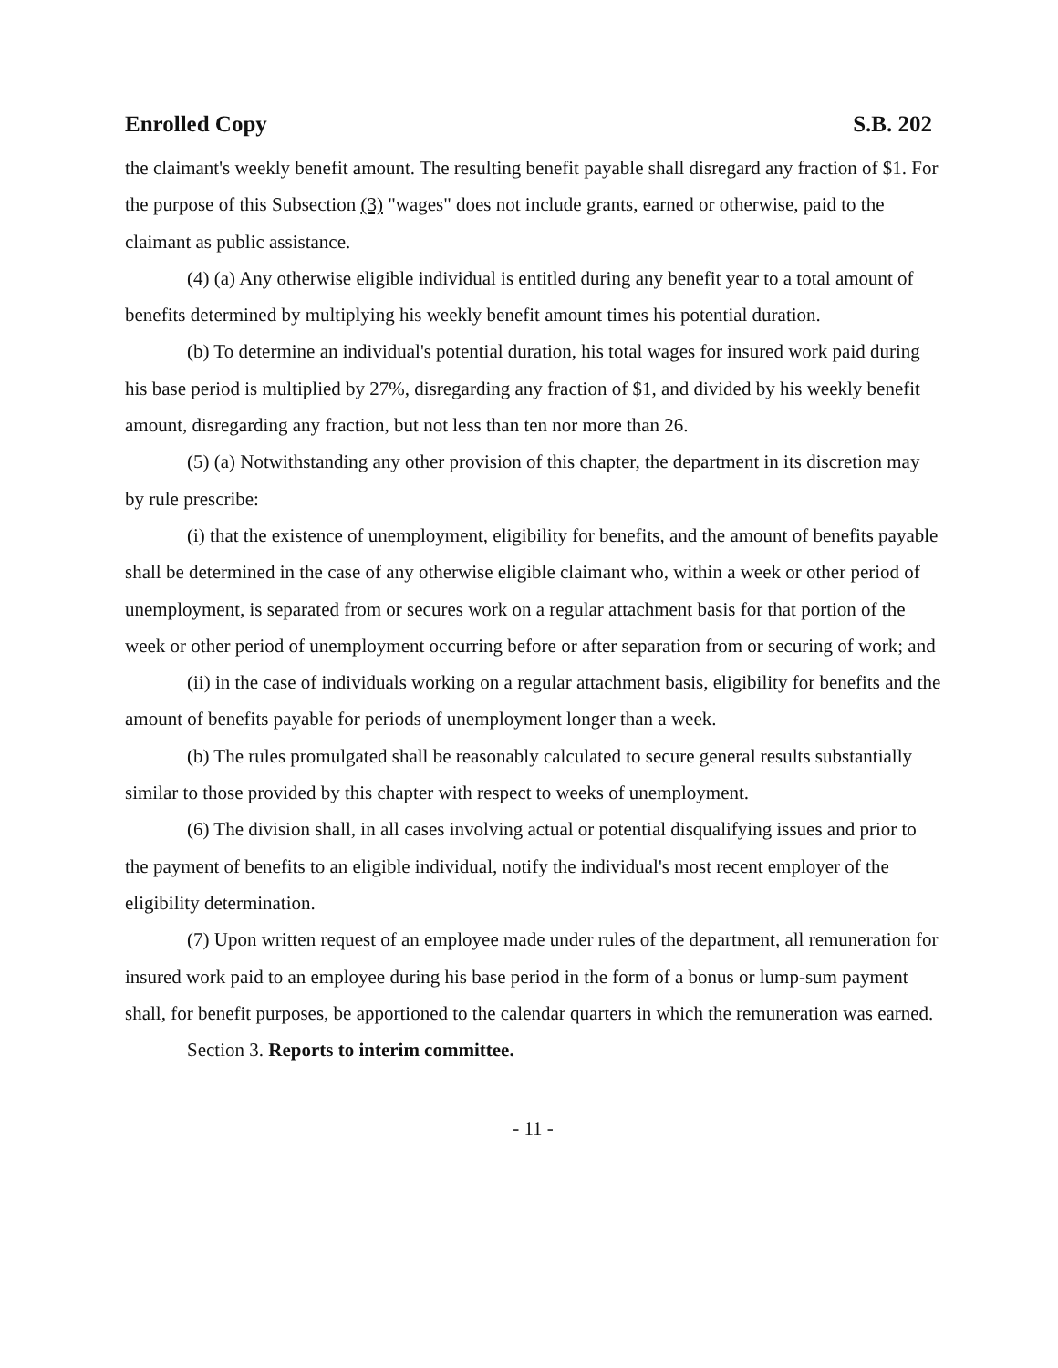Enrolled Copy S.B. 202
the claimant's weekly benefit amount. The resulting benefit payable shall disregard any fraction of $1. For the purpose of this Subsection (3) "wages" does not include grants, earned or otherwise, paid to the claimant as public assistance.
(4) (a) Any otherwise eligible individual is entitled during any benefit year to a total amount of benefits determined by multiplying his weekly benefit amount times his potential duration.
(b) To determine an individual's potential duration, his total wages for insured work paid during his base period is multiplied by 27%, disregarding any fraction of $1, and divided by his weekly benefit amount, disregarding any fraction, but not less than ten nor more than 26.
(5) (a) Notwithstanding any other provision of this chapter, the department in its discretion may by rule prescribe:
(i) that the existence of unemployment, eligibility for benefits, and the amount of benefits payable shall be determined in the case of any otherwise eligible claimant who, within a week or other period of unemployment, is separated from or secures work on a regular attachment basis for that portion of the week or other period of unemployment occurring before or after separation from or securing of work; and
(ii) in the case of individuals working on a regular attachment basis, eligibility for benefits and the amount of benefits payable for periods of unemployment longer than a week.
(b) The rules promulgated shall be reasonably calculated to secure general results substantially similar to those provided by this chapter with respect to weeks of unemployment.
(6) The division shall, in all cases involving actual or potential disqualifying issues and prior to the payment of benefits to an eligible individual, notify the individual's most recent employer of the eligibility determination.
(7) Upon written request of an employee made under rules of the department, all remuneration for insured work paid to an employee during his base period in the form of a bonus or lump-sum payment shall, for benefit purposes, be apportioned to the calendar quarters in which the remuneration was earned.
Section 3. Reports to interim committee.
- 11 -